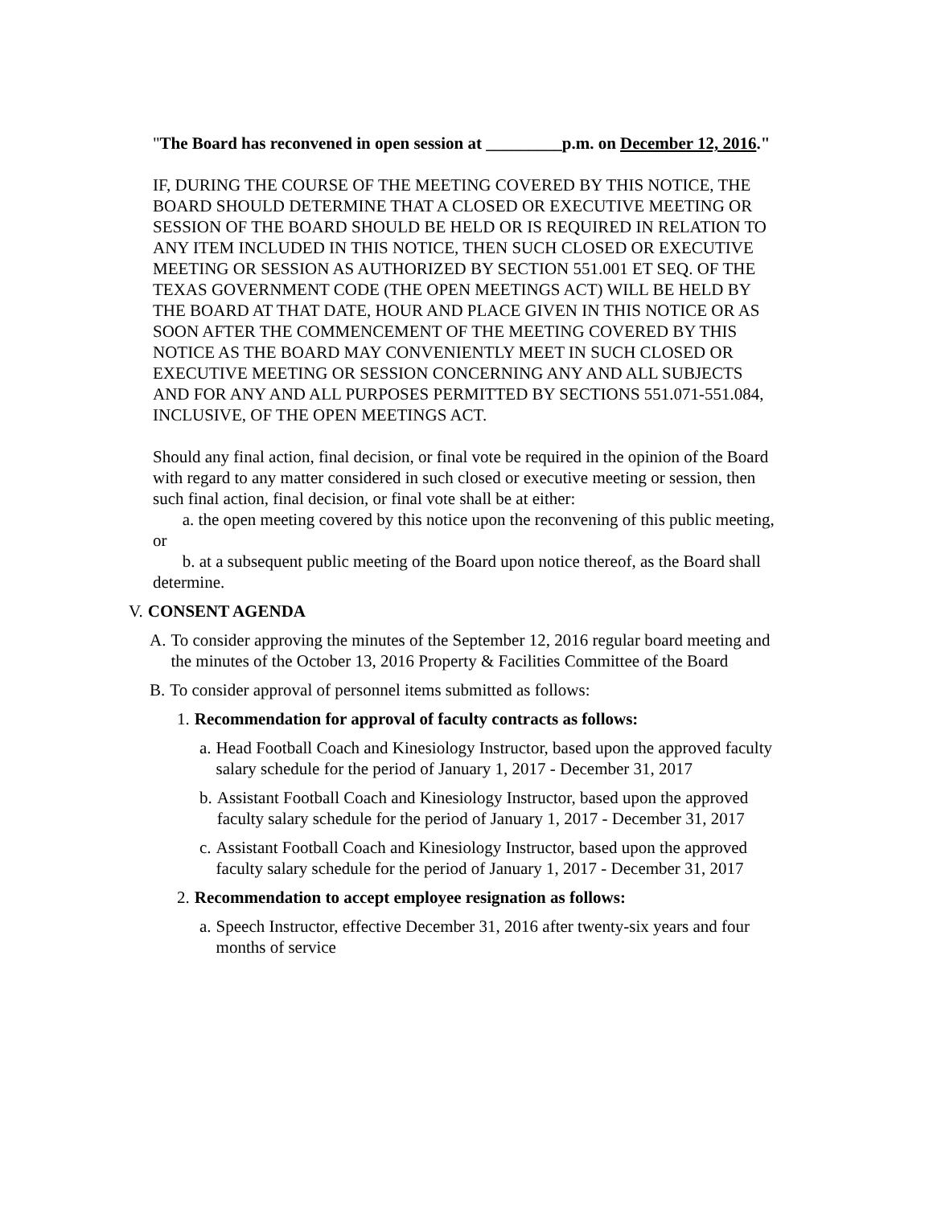"The Board has reconvened in open session at _________p.m. on December 12, 2016."
IF, DURING THE COURSE OF THE MEETING COVERED BY THIS NOTICE, THE BOARD SHOULD DETERMINE THAT A CLOSED OR EXECUTIVE MEETING OR SESSION OF THE BOARD SHOULD BE HELD OR IS REQUIRED IN RELATION TO ANY ITEM INCLUDED IN THIS NOTICE, THEN SUCH CLOSED OR EXECUTIVE MEETING OR SESSION AS AUTHORIZED BY SECTION 551.001 ET SEQ. OF THE TEXAS GOVERNMENT CODE (THE OPEN MEETINGS ACT) WILL BE HELD BY THE BOARD AT THAT DATE, HOUR AND PLACE GIVEN IN THIS NOTICE OR AS SOON AFTER THE COMMENCEMENT OF THE MEETING COVERED BY THIS NOTICE AS THE BOARD MAY CONVENIENTLY MEET IN SUCH CLOSED OR EXECUTIVE MEETING OR SESSION CONCERNING ANY AND ALL SUBJECTS AND FOR ANY AND ALL PURPOSES PERMITTED BY SECTIONS 551.071-551.084, INCLUSIVE, OF THE OPEN MEETINGS ACT.
Should any final action, final decision, or final vote be required in the opinion of the Board with regard to any matter considered in such closed or executive meeting or session, then such final action, final decision, or final vote shall be at either:
a. the open meeting covered by this notice upon the reconvening of this public meeting, or
b. at a subsequent public meeting of the Board upon notice thereof, as the Board shall determine.
V. CONSENT AGENDA
A. To consider approving the minutes of the September 12, 2016 regular board meeting and the minutes of the October 13, 2016 Property & Facilities Committee of the Board
B. To consider approval of personnel items submitted as follows:
1. Recommendation for approval of faculty contracts as follows:
a. Head Football Coach and Kinesiology Instructor, based upon the approved faculty salary schedule for the period of January 1, 2017 - December 31, 2017
b. Assistant Football Coach and Kinesiology Instructor, based upon the approved faculty salary schedule for the period of January 1, 2017 - December 31, 2017
c. Assistant Football Coach and Kinesiology Instructor, based upon the approved faculty salary schedule for the period of January 1, 2017 - December 31, 2017
2. Recommendation to accept employee resignation as follows:
a. Speech Instructor, effective December 31, 2016 after twenty-six years and four months of service